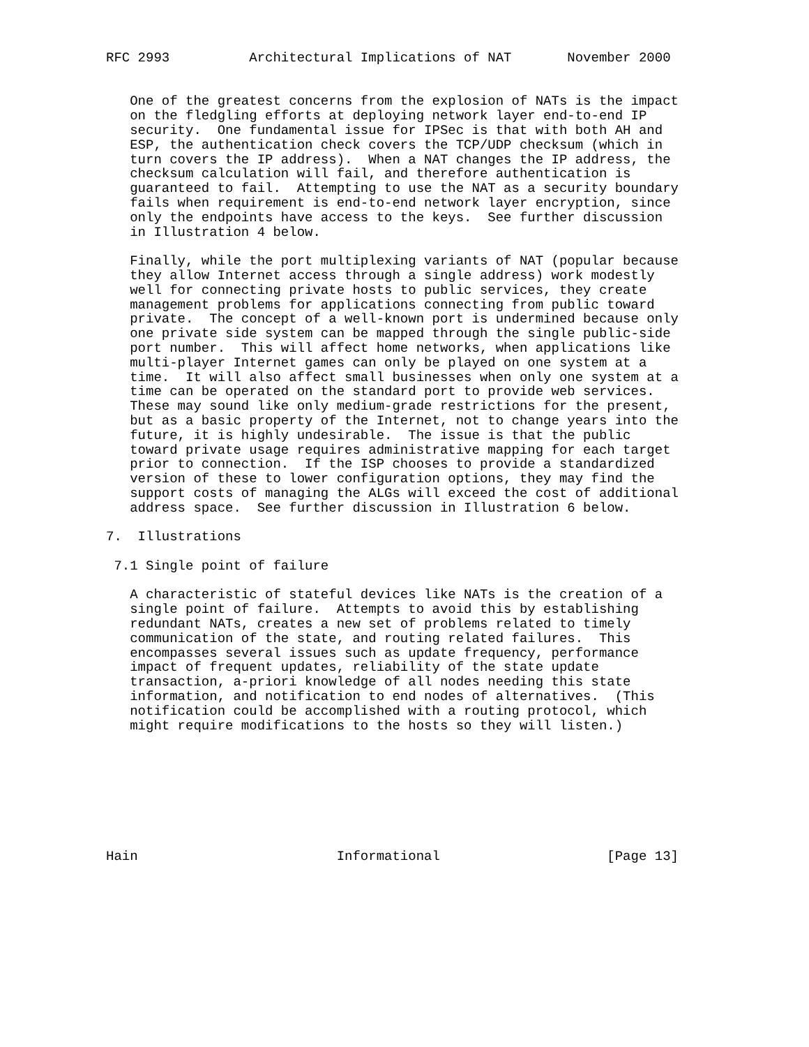RFC 2993          Architectural Implications of NAT       November 2000


   One of the greatest concerns from the explosion of NATs is the impact
   on the fledgling efforts at deploying network layer end-to-end IP
   security.  One fundamental issue for IPSec is that with both AH and
   ESP, the authentication check covers the TCP/UDP checksum (which in
   turn covers the IP address).  When a NAT changes the IP address, the
   checksum calculation will fail, and therefore authentication is
   guaranteed to fail.  Attempting to use the NAT as a security boundary
   fails when requirement is end-to-end network layer encryption, since
   only the endpoints have access to the keys.  See further discussion
   in Illustration 4 below.

   Finally, while the port multiplexing variants of NAT (popular because
   they allow Internet access through a single address) work modestly
   well for connecting private hosts to public services, they create
   management problems for applications connecting from public toward
   private.  The concept of a well-known port is undermined because only
   one private side system can be mapped through the single public-side
   port number.  This will affect home networks, when applications like
   multi-player Internet games can only be played on one system at a
   time.  It will also affect small businesses when only one system at a
   time can be operated on the standard port to provide web services.
   These may sound like only medium-grade restrictions for the present,
   but as a basic property of the Internet, not to change years into the
   future, it is highly undesirable.  The issue is that the public
   toward private usage requires administrative mapping for each target
   prior to connection.  If the ISP chooses to provide a standardized
   version of these to lower configuration options, they may find the
   support costs of managing the ALGs will exceed the cost of additional
   address space.  See further discussion in Illustration 6 below.

7.  Illustrations

 7.1 Single point of failure

   A characteristic of stateful devices like NATs is the creation of a
   single point of failure.  Attempts to avoid this by establishing
   redundant NATs, creates a new set of problems related to timely
   communication of the state, and routing related failures.  This
   encompasses several issues such as update frequency, performance
   impact of frequent updates, reliability of the state update
   transaction, a-priori knowledge of all nodes needing this state
   information, and notification to end nodes of alternatives.  (This
   notification could be accomplished with a routing protocol, which
   might require modifications to the hosts so they will listen.)








Hain                         Informational                     [Page 13]